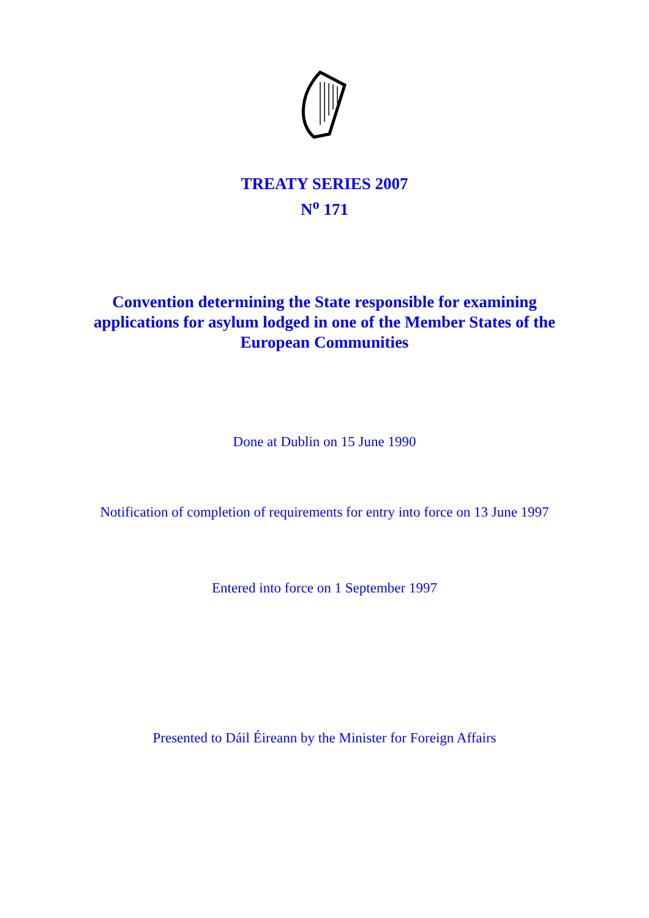TREATY SERIES 2007
N<sup>o</sup> 171
Convention determining the State responsible for examining applications for asylum lodged in one of the Member States of the European Communities
Done at Dublin on 15 June 1990
Notification of completion of requirements for entry into force on 13 June 1997
Entered into force on 1 September 1997
Presented to Dáil Éireann by the Minister for Foreign Affairs